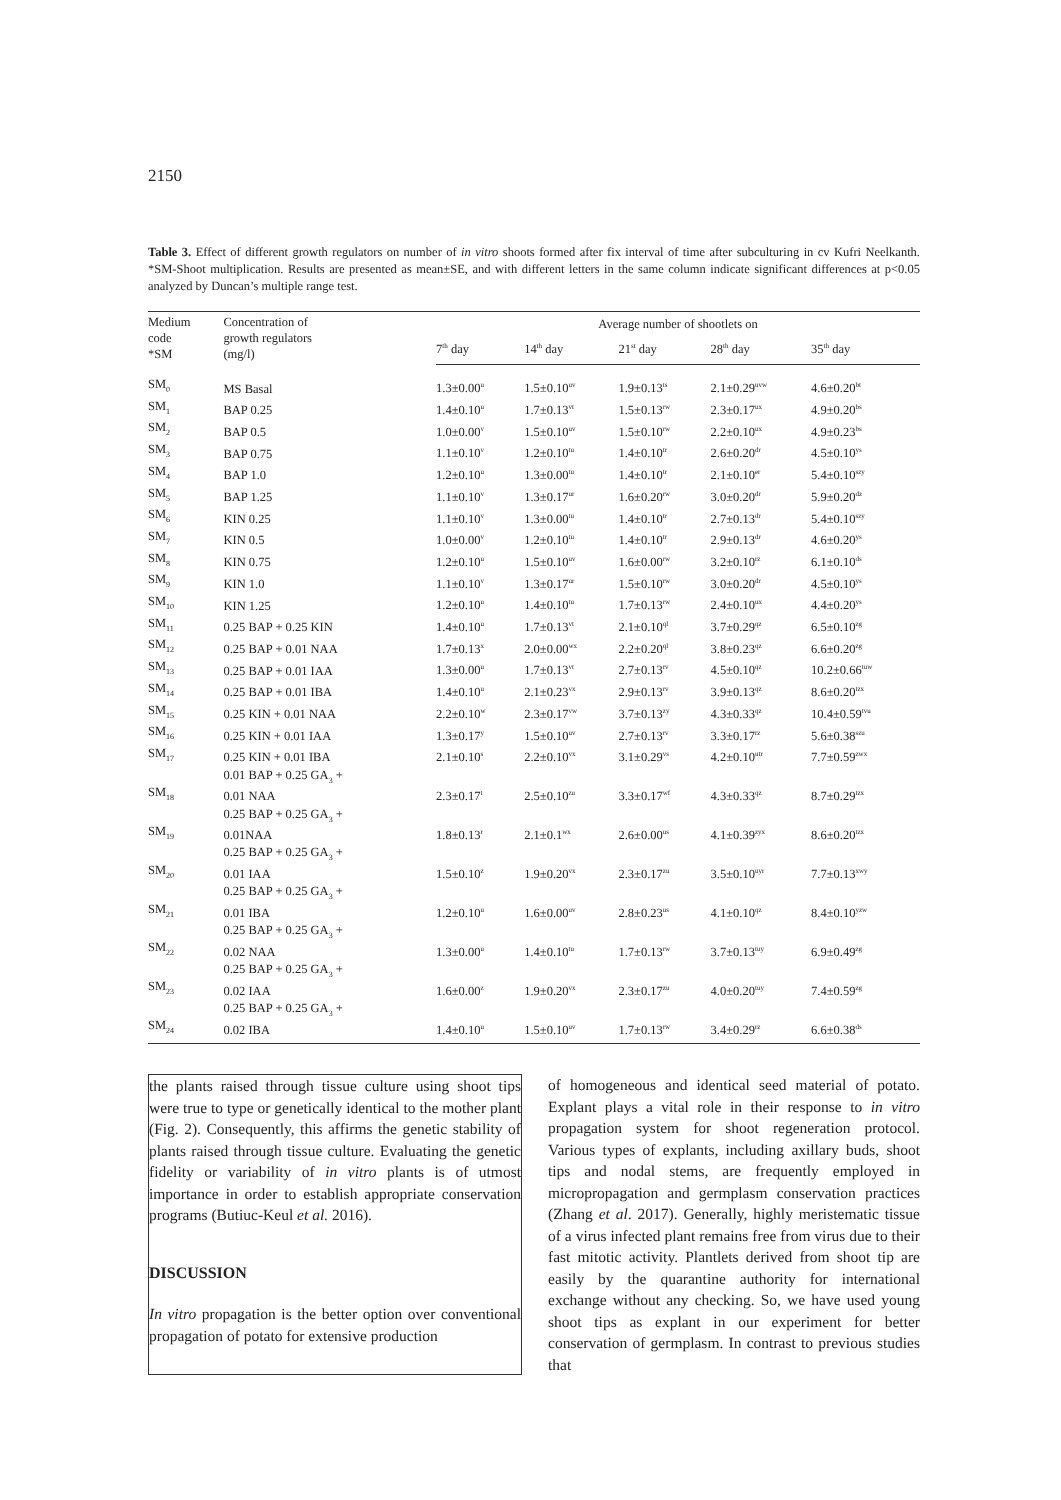2150
Table 3. Effect of different growth regulators on number of in vitro shoots formed after fix interval of time after subculturing in cv Kufri Neelkanth. *SM-Shoot multiplication. Results are presented as mean±SE, and with different letters in the same column indicate significant differences at p<0.05 analyzed by Duncan’s multiple range test.
| Medium code *SM | Concentration of growth regulators (mg/l) | Average number of shootlets on | | | | |
| --- | --- | --- | --- | --- | --- | --- |
| | | 7<sup>th</sup> day | 14<sup>th</sup> day | 21<sup>st</sup> day | 28<sup>th</sup> day | 35<sup>th</sup> day |
| SM<sub>0</sub> | MS Basal | 1.3±0.00<sup>u</sup> | 1.5±0.10<sup>uv</sup> | 1.9±0.13<sup>ts</sup> | 2.1±0.29<sup>uvw</sup> | 4.6±0.20<sup>bt</sup> |
| SM<sub>1</sub> | BAP 0.25 | 1.4±0.10<sup>u</sup> | 1.7±0.13<sup>vt</sup> | 1.5±0.13<sup>rw</sup> | 2.3±0.17<sup>ux</sup> | 4.9±0.20<sup>bs</sup> |
| SM<sub>2</sub> | BAP 0.5 | 1.0±0.00<sup>v</sup> | 1.5±0.10<sup>uv</sup> | 1.5±0.10<sup>rw</sup> | 2.2±0.10<sup>ux</sup> | 4.9±0.23<sup>bs</sup> |
| SM<sub>3</sub> | BAP 0.75 | 1.1±0.10<sup>v</sup> | 1.2±0.10<sup>tu</sup> | 1.4±0.10<sup>tr</sup> | 2.6±0.20<sup>dr</sup> | 4.5±0.10<sup>ys</sup> |
| SM<sub>4</sub> | BAP 1.0 | 1.2±0.10<sup>u</sup> | 1.3±0.00<sup>tu</sup> | 1.4±0.10<sup>tr</sup> | 2.1±0.10<sup>er</sup> | 5.4±0.10<sup>szy</sup> |
| SM<sub>5</sub> | BAP 1.25 | 1.1±0.10<sup>v</sup> | 1.3±0.17<sup>ur</sup> | 1.6±0.20<sup>rw</sup> | 3.0±0.20<sup>dr</sup> | 5.9±0.20<sup>dz</sup> |
| SM<sub>6</sub> | KIN 0.25 | 1.1±0.10<sup>v</sup> | 1.3±0.00<sup>tu</sup> | 1.4±0.10<sup>tr</sup> | 2.7±0.13<sup>dr</sup> | 5.4±0.10<sup>szy</sup> |
| SM<sub>7</sub> | KIN 0.5 | 1.0±0.00<sup>v</sup> | 1.2±0.10<sup>tu</sup> | 1.4±0.10<sup>tr</sup> | 2.9±0.13<sup>dr</sup> | 4.6±0.20<sup>ys</sup> |
| SM<sub>8</sub> | KIN 0.75 | 1.2±0.10<sup>u</sup> | 1.5±0.10<sup>uv</sup> | 1.6±0.00<sup>rw</sup> | 3.2±0.10<sup>rz</sup> | 6.1±0.10<sup>ds</sup> |
| SM<sub>9</sub> | KIN 1.0 | 1.1±0.10<sup>v</sup> | 1.3±0.17<sup>ur</sup> | 1.5±0.10<sup>rw</sup> | 3.0±0.20<sup>dr</sup> | 4.5±0.10<sup>ys</sup> |
| SM<sub>10</sub> | KIN 1.25 | 1.2±0.10<sup>u</sup> | 1.4±0.10<sup>tu</sup> | 1.7±0.13<sup>rw</sup> | 2.4±0.10<sup>ux</sup> | 4.4±0.20<sup>ys</sup> |
| SM<sub>11</sub> | 0.25 BAP + 0.25 KIN | 1.4±0.10<sup>u</sup> | 1.7±0.13<sup>vt</sup> | 2.1±0.10<sup>ql</sup> | 3.7±0.29<sup>qz</sup> | 6.5±0.10<sup>zg</sup> |
| SM<sub>12</sub> | 0.25 BAP + 0.01 NAA | 1.7±0.13<sup>x</sup> | 2.0±0.00<sup>wx</sup> | 2.2±0.20<sup>ql</sup> | 3.8±0.23<sup>qz</sup> | 6.6±0.20<sup>zg</sup> |
| SM<sub>13</sub> | 0.25 BAP + 0.01 IAA | 1.3±0.00<sup>u</sup> | 1.7±0.13<sup>vt</sup> | 2.7±0.13<sup>rv</sup> | 4.5±0.10<sup>qz</sup> | 10.2±0.66<sup>tuw</sup> |
| SM<sub>14</sub> | 0.25 BAP + 0.01 IBA | 1.4±0.10<sup>u</sup> | 2.1±0.23<sup>vx</sup> | 2.9±0.13<sup>rv</sup> | 3.9±0.13<sup>qz</sup> | 8.6±0.20<sup>tzx</sup> |
| SM<sub>15</sub> | 0.25 KIN + 0.01 NAA | 2.2±0.10<sup>w</sup> | 2.3±0.17<sup>vw</sup> | 3.7±0.13<sup>zy</sup> | 4.3±0.33<sup>qz</sup> | 10.4±0.59<sup>tvu</sup> |
| SM<sub>16</sub> | 0.25 KIN + 0.01 IAA | 1.3±0.17<sup>y</sup> | 1.5±0.10<sup>uv</sup> | 2.7±0.13<sup>rv</sup> | 3.3±0.17<sup>rz</sup> | 5.6±0.38<sup>szu</sup> |
| SM<sub>17</sub> | 0.25 KIN + 0.01 IBA | 2.1±0.10<sup>s</sup> | 2.2±0.10<sup>vx</sup> | 3.1±0.29<sup>vs</sup> | 4.2±0.10<sup>utr</sup> | 7.7±0.59<sup>zwx</sup> |
| SM<sub>18</sub> | 0.01 BAP + 0.25 GA<sub>3</sub> + 0.01 NAA | 2.3±0.17<sup>t</sup> | 2.5±0.10<sup>zu</sup> | 3.3±0.17<sup>wf</sup> | 4.3±0.33<sup>qz</sup> | 8.7±0.29<sup>tzx</sup> |
| SM<sub>19</sub> | 0.25 BAP + 0.25 GA<sub>3</sub> + 0.01NAA | 1.8±0.13<sup>r</sup> | 2.1±0.1<sup>wx</sup> | 2.6±0.00<sup>us</sup> | 4.1±0.39<sup>zyx</sup> | 8.6±0.20<sup>tzx</sup> |
| SM<sub>20</sub> | 0.25 BAP + 0.25 GA<sub>3</sub> + 0.01 IAA | 1.5±0.10<sup>z</sup> | 1.9±0.20<sup>vx</sup> | 2.3±0.17<sup>zu</sup> | 3.5±0.10<sup>uyr</sup> | 7.7±0.13<sup>xwy</sup> |
| SM<sub>21</sub> | 0.25 BAP + 0.25 GA<sub>3</sub> + 0.01 IBA | 1.2±0.10<sup>u</sup> | 1.6±0.00<sup>uv</sup> | 2.8±0.23<sup>us</sup> | 4.1±0.10<sup>qz</sup> | 8.4±0.10<sup>yzw</sup> |
| SM<sub>22</sub> | 0.25 BAP + 0.25 GA<sub>3</sub> + 0.02 NAA | 1.3±0.00<sup>u</sup> | 1.4±0.10<sup>tu</sup> | 1.7±0.13<sup>rw</sup> | 3.7±0.13<sup>tuy</sup> | 6.9±0.49<sup>zg</sup> |
| SM<sub>23</sub> | 0.25 BAP + 0.25 GA<sub>3</sub> + 0.02 IAA | 1.6±0.00<sup>z</sup> | 1.9±0.20<sup>vx</sup> | 2.3±0.17<sup>zu</sup> | 4.0±0.20<sup>tuy</sup> | 7.4±0.59<sup>zg</sup> |
| SM<sub>24</sub> | 0.25 BAP + 0.25 GA<sub>3</sub> + 0.02 IBA | 1.4±0.10<sup>u</sup> | 1.5±0.10<sup>uv</sup> | 1.7±0.13<sup>rw</sup> | 3.4±0.29<sup>rz</sup> | 6.6±0.38<sup>ds</sup> |
the plants raised through tissue culture using shoot tips were true to type or genetically identical to the mother plant (Fig. 2). Consequently, this affirms the genetic stability of plants raised through tissue culture. Evaluating the genetic fidelity or variability of in vitro plants is of utmost importance in order to establish appropriate conservation programs (Butiuc-Keul et al. 2016).
DISCUSSION
In vitro propagation is the better option over conventional propagation of potato for extensive production
of homogeneous and identical seed material of potato. Explant plays a vital role in their response to in vitro propagation system for shoot regeneration protocol. Various types of explants, including axillary buds, shoot tips and nodal stems, are frequently employed in micropropagation and germplasm conservation practices (Zhang et al. 2017). Generally, highly meristematic tissue of a virus infected plant remains free from virus due to their fast mitotic activity. Plantlets derived from shoot tip are easily by the quarantine authority for international exchange without any checking. So, we have used young shoot tips as explant in our experiment for better conservation of germplasm. In contrast to previous studies that